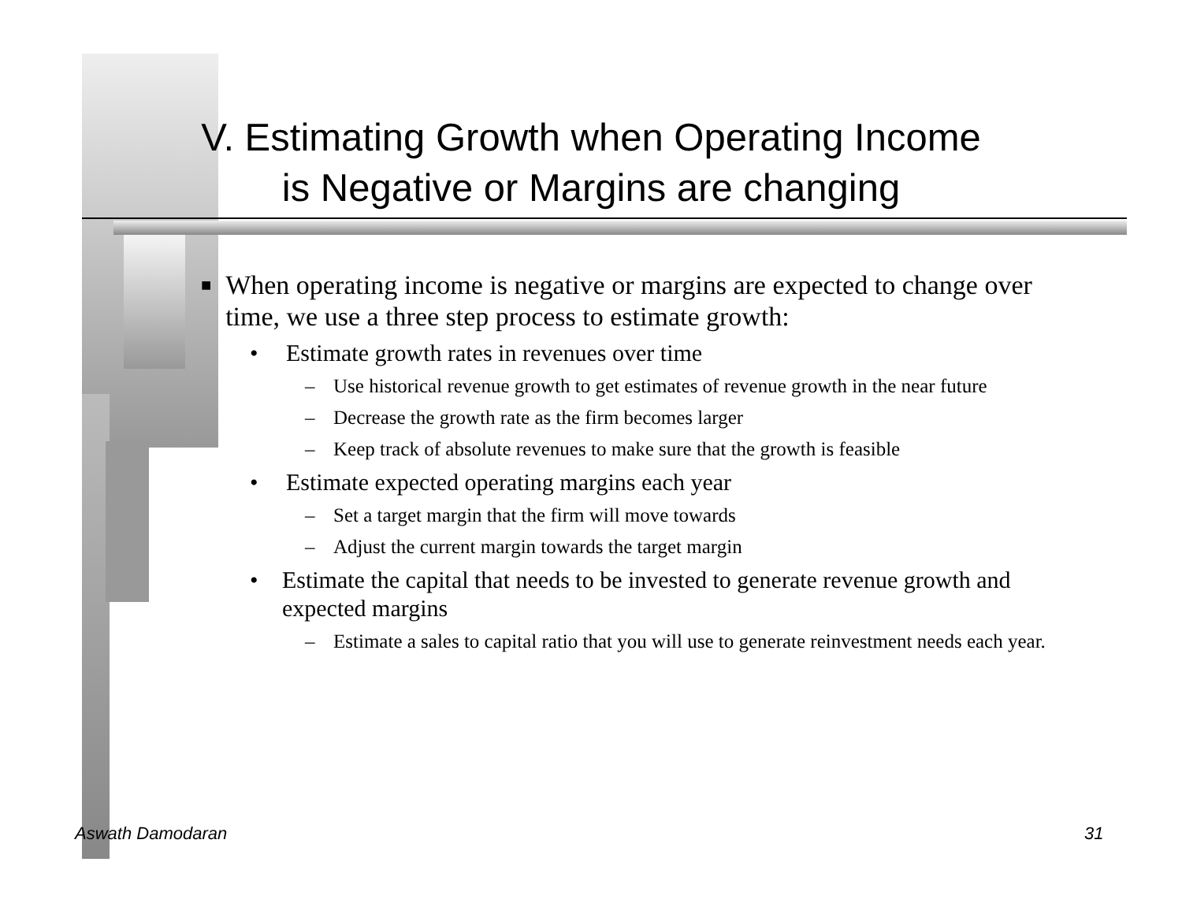V. Estimating Growth when Operating Income
is Negative or Margins are changing
■ When operating income is negative or margins are expected to change over time, we use a three step process to estimate growth:
• Estimate growth rates in revenues over time
– Use historical revenue growth to get estimates of revenue growth in the near future
– Decrease the growth rate as the firm becomes larger
– Keep track of absolute revenues to make sure that the growth is feasible
• Estimate expected operating margins each year
– Set a target margin that the firm will move towards
– Adjust the current margin towards the target margin
• Estimate the capital that needs to be invested to generate revenue growth and expected margins
– Estimate a sales to capital ratio that you will use to generate reinvestment needs each year.
Aswath Damodaran 31